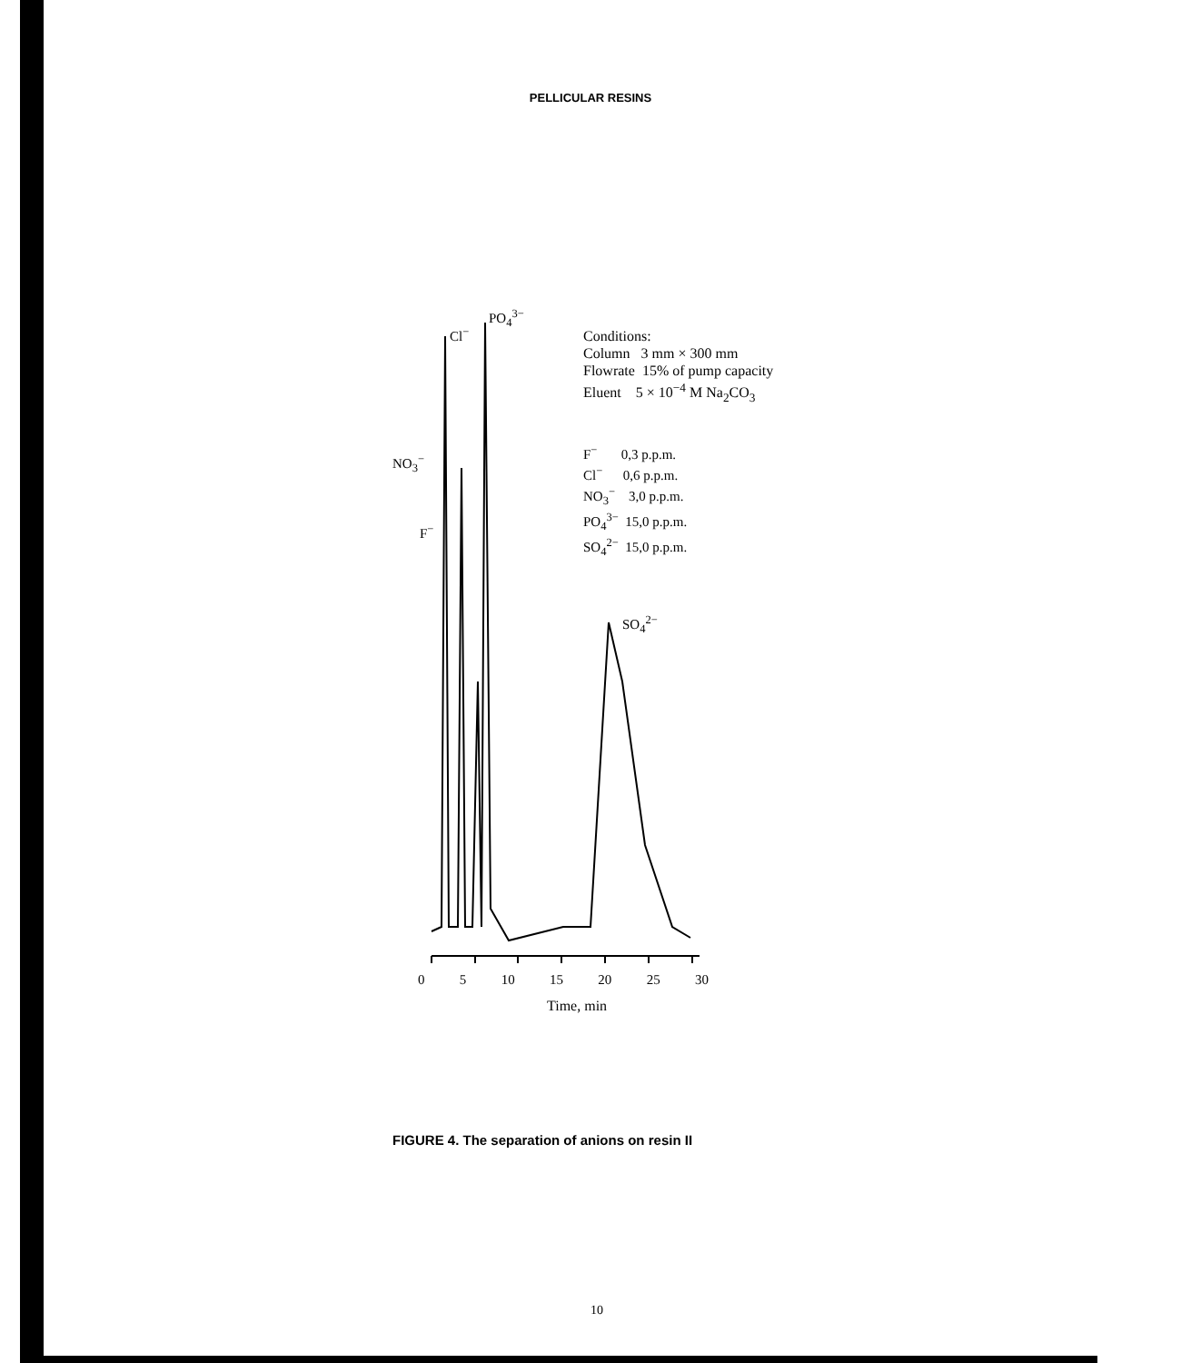PELLICULAR RESINS
Cl<sup>−</sup>
PO<sub>4</sub><sup>3−</sup>
NO<sub>3</sub><sup>−</sup>
F<sup>−</sup>
SO<sub>4</sub><sup>2−</sup>
Conditions:
Column 3 mm × 300 mm
Flowrate 15% of pump capacity
Eluent 5 × 10<sup>−4</sup> M Na<sub>2</sub>CO<sub>3</sub>
F<sup>−</sup> 0,3 p.p.m.
Cl<sup>−</sup> 0,6 p.p.m.
NO<sub>3</sub><sup>−</sup> 3,0 p.p.m.
PO<sub>4</sub><sup>3−</sup> 15,0 p.p.m.
SO<sub>4</sub><sup>2−</sup> 15,0 p.p.m.
0 5 10 15 20 25 30
Time, min
FIGURE 4. The separation of anions on resin II
10